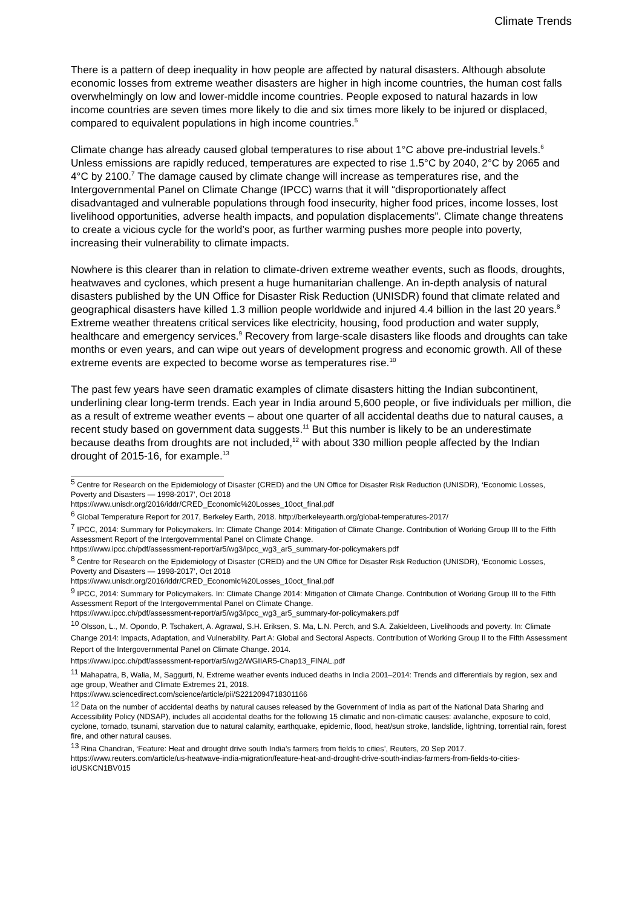Climate Trends
There is a pattern of deep inequality in how people are affected by natural disasters. Although absolute economic losses from extreme weather disasters are higher in high income countries, the human cost falls overwhelmingly on low and lower-middle income countries. People exposed to natural hazards in low income countries are seven times more likely to die and six times more likely to be injured or displaced, compared to equivalent populations in high income countries.<sup>5</sup>
Climate change has already caused global temperatures to rise about 1°C above pre-industrial levels.<sup>6</sup> Unless emissions are rapidly reduced, temperatures are expected to rise 1.5°C by 2040, 2°C by 2065 and 4°C by 2100.<sup>7</sup> The damage caused by climate change will increase as temperatures rise, and the Intergovernmental Panel on Climate Change (IPCC) warns that it will “disproportionately affect disadvantaged and vulnerable populations through food insecurity, higher food prices, income losses, lost livelihood opportunities, adverse health impacts, and population displacements”. Climate change threatens to create a vicious cycle for the world’s poor, as further warming pushes more people into poverty, increasing their vulnerability to climate impacts.
Nowhere is this clearer than in relation to climate-driven extreme weather events, such as floods, droughts, heatwaves and cyclones, which present a huge humanitarian challenge. An in-depth analysis of natural disasters published by the UN Office for Disaster Risk Reduction (UNISDR) found that climate related and geographical disasters have killed 1.3 million people worldwide and injured 4.4 billion in the last 20 years.<sup>8</sup> Extreme weather threatens critical services like electricity, housing, food production and water supply, healthcare and emergency services.<sup>9</sup> Recovery from large-scale disasters like floods and droughts can take months or even years, and can wipe out years of development progress and economic growth. All of these extreme events are expected to become worse as temperatures rise.<sup>10</sup>
The past few years have seen dramatic examples of climate disasters hitting the Indian subcontinent, underlining clear long-term trends. Each year in India around 5,600 people, or five individuals per million, die as a result of extreme weather events – about one quarter of all accidental deaths due to natural causes, a recent study based on government data suggests.<sup>11</sup> But this number is likely to be an underestimate because deaths from droughts are not included,<sup>12</sup> with about 330 million people affected by the Indian drought of 2015-16, for example.<sup>13</sup>
<sup>5</sup> Centre for Research on the Epidemiology of Disaster (CRED) and the UN Office for Disaster Risk Reduction (UNISDR), ‘Economic Losses, Poverty and Disasters — 1998-2017’, Oct 2018
https://www.unisdr.org/2016/iddr/CRED_Economic%20Losses_10oct_final.pdf
<sup>6</sup> Global Temperature Report for 2017, Berkeley Earth, 2018. http://berkeleyearth.org/global-temperatures-2017/
<sup>7</sup> IPCC, 2014: Summary for Policymakers. In: Climate Change 2014: Mitigation of Climate Change. Contribution of Working Group III to the Fifth Assessment Report of the Intergovernmental Panel on Climate Change.
https://www.ipcc.ch/pdf/assessment-report/ar5/wg3/ipcc_wg3_ar5_summary-for-policymakers.pdf
<sup>8</sup> Centre for Research on the Epidemiology of Disaster (CRED) and the UN Office for Disaster Risk Reduction (UNISDR), ‘Economic Losses, Poverty and Disasters — 1998-2017’, Oct 2018
https://www.unisdr.org/2016/iddr/CRED_Economic%20Losses_10oct_final.pdf
<sup>9</sup> IPCC, 2014: Summary for Policymakers. In: Climate Change 2014: Mitigation of Climate Change. Contribution of Working Group III to the Fifth Assessment Report of the Intergovernmental Panel on Climate Change.
https://www.ipcc.ch/pdf/assessment-report/ar5/wg3/ipcc_wg3_ar5_summary-for-policymakers.pdf
<sup>10</sup> Olsson, L., M. Opondo, P. Tschakert, A. Agrawal, S.H. Eriksen, S. Ma, L.N. Perch, and S.A. Zakieldeen, Livelihoods and poverty. In: Climate Change 2014: Impacts, Adaptation, and Vulnerability. Part A: Global and Sectoral Aspects. Contribution of Working Group II to the Fifth Assessment Report of the Intergovernmental Panel on Climate Change. 2014.
https://www.ipcc.ch/pdf/assessment-report/ar5/wg2/WGIIAR5-Chap13_FINAL.pdf
<sup>11</sup> Mahapatra, B, Walia, M, Saggurti, N, Extreme weather events induced deaths in India 2001–2014: Trends and differentials by region, sex and age group, Weather and Climate Extremes 21, 2018.
https://www.sciencedirect.com/science/article/pii/S2212094718301166
<sup>12</sup> Data on the number of accidental deaths by natural causes released by the Government of India as part of the National Data Sharing and Accessibility Policy (NDSAP), includes all accidental deaths for the following 15 climatic and non-climatic causes: avalanche, exposure to cold, cyclone, tornado, tsunami, starvation due to natural calamity, earthquake, epidemic, flood, heat/sun stroke, landslide, lightning, torrential rain, forest fire, and other natural causes.
<sup>13</sup> Rina Chandran, ‘Feature: Heat and drought drive south India's farmers from fields to cities’, Reuters, 20 Sep 2017.
https://www.reuters.com/article/us-heatwave-india-migration/feature-heat-and-drought-drive-south-indias-farmers-from-fields-to-cities-idUSKCN1BV015